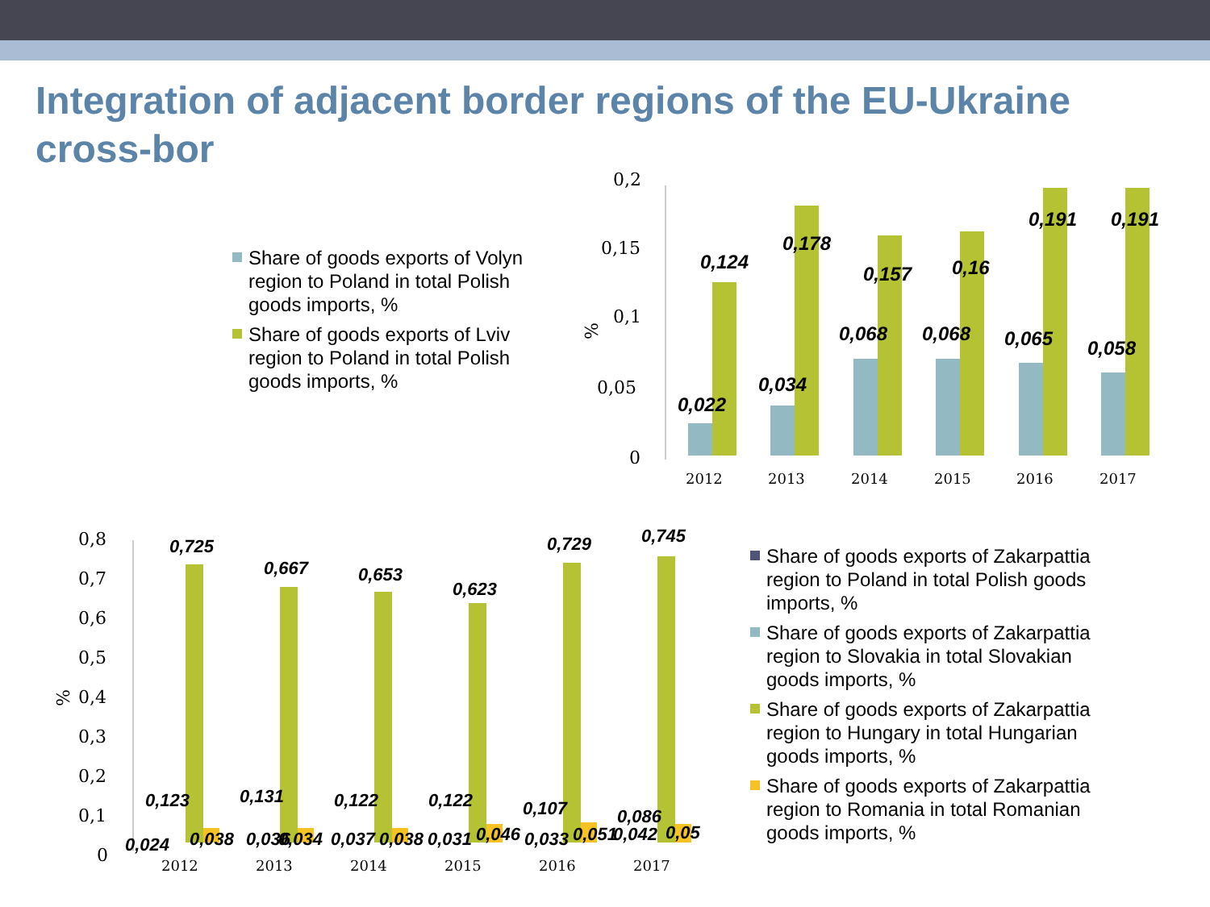Integration of adjacent border regions of the EU-Ukraine cross-bor
Share of goods exports of Volyn region to Poland in total Polish goods imports, %
Share of goods exports of Lviv region to Poland in total Polish goods imports, %
0,2
0,15
0,1
0,05
0
%
2012
2013
2014
2015
2016
2017
0,124
0,178
0,157
0,16
0,191
0,191
0,022
0,034
0,068
0,068
0,065
0,058
0,8
0,7
0,6
0,5
0,4
0,3
0,2
0,1
0
%
2012
2013
2014
2015
2016
2017
0,725
0,667
0,653
0,623
0,729
0,745
0,123
0,131
0,122
0,122
0,107
0,086
0,024
0,038
0,036
0,034
0,037
0,038
0,031
0,046
0,033
0,051
0,042
0,05
Share of goods exports of Zakarpattia region to Poland in total Polish goods imports, %
Share of goods exports of Zakarpattia region to Slovakia in total Slovakian goods imports, %
Share of goods exports of Zakarpattia region to Hungary in total Hungarian goods imports, %
Share of goods exports of Zakarpattia region to Romania in total Romanian goods imports, %